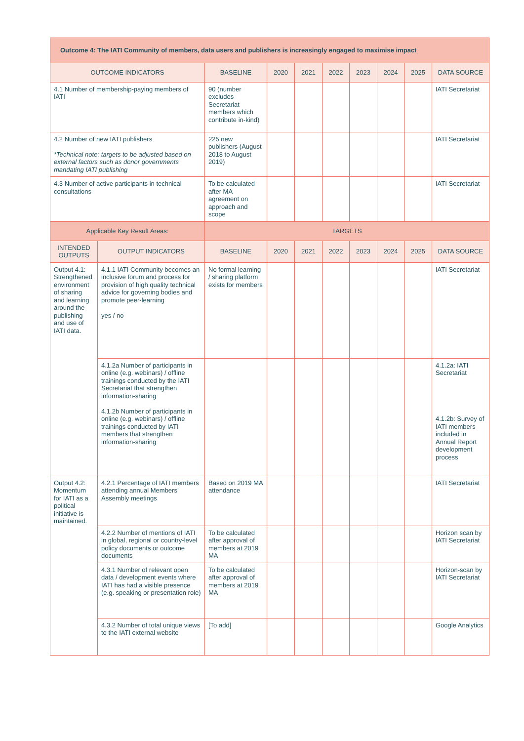| Outcome 4: The IATI Community of members, data users and publishers is increasingly engaged to maximise impact | | | | | | | | | |
| OUTCOME INDICATORS | | BASELINE | 2020 | 2021 | 2022 | 2023 | 2024 | 2025 | DATA SOURCE |
| 4.1 Number of membership-paying members of IATI | | 90 (number excludes Secretariat members which contribute in-kind) | | | | | | | IATI Secretariat |
| 4.2 Number of new IATI publishers *Technical note: targets to be adjusted based on external factors such as donor governments mandating IATI publishing | | 225 new publishers (August 2018 to August 2019) | | | | | | | IATI Secretariat |
| 4.3 Number of active participants in technical consultations | | To be calculated after MA agreement on approach and scope | | | | | | | IATI Secretariat |
| Applicable Key Result Areas: | | TARGETS | | | | | | | |
| INTENDED OUTPUTS | OUTPUT INDICATORS | BASELINE | 2020 | 2021 | 2022 | 2023 | 2024 | 2025 | DATA SOURCE |
| Output 4.1: Strength­ened environment of sharing and learning around the publishing and use of IATI data. | 4.1.1 IATI Community becomes an inclusive forum and process for provision of high quality technical advice for governing bodies and promote peer-learning yes / no | No formal learning / sharing platform exists for members | | | | | | | IATI Secretariat |
| | 4.1.2a Number of participants in online (e.g. webinars) / offline trainings conducted by the IATI Secretariat that strengthen information-sharing 4.1.2b Number of participants in online (e.g. webinars) / offline trainings conducted by IATI members that strengthen information-sharing | | | | | | | | 4.1.2a: IATI Secretariat 4.1.2b: Survey of IATI members included in Annual Report development process |
| Output 4.2: Momentum for IATI as a political initiative is maintained. | 4.2.1 Percentage of IATI members attending annual Members’ Assembly meetings | Based on 2019 MA attendance | | | | | | | IATI Secretariat |
| | 4.2.2 Number of mentions of IATI in global, regional or country-level policy documents or outcome documents | To be calculated after approval of members at 2019 MA | | | | | | | Horizon scan by IATI Secretariat |
| | 4.3.1 Number of relevant open data / development events where IATI has had a visible presence (e.g. speaking or presentation role) | To be calculated after approval of members at 2019 MA | | | | | | | Horizon-scan by IATI Secretariat |
| | 4.3.2 Number of total unique views to the IATI external website | [To add] | | | | | | | Google Analytics |